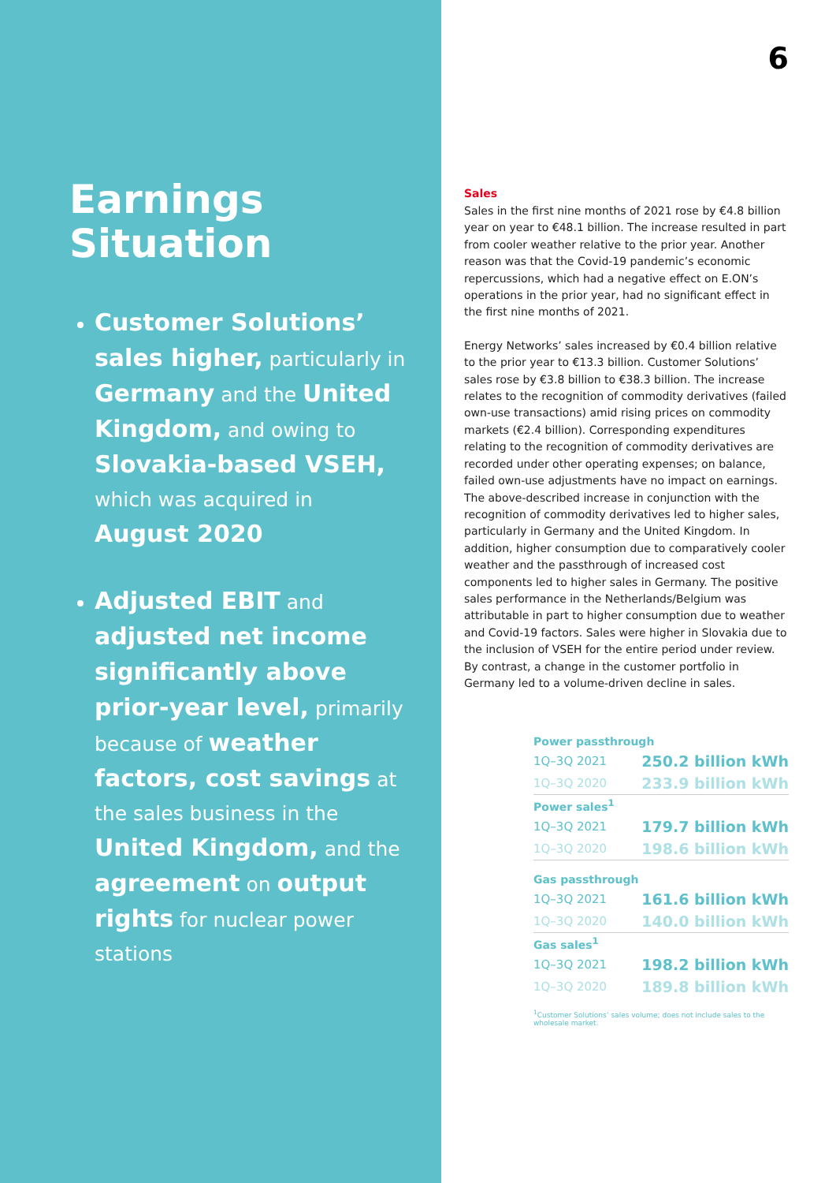Earnings Situation
Customer Solutions’ sales higher, particularly in Germany and the United Kingdom, and owing to Slovakia-based VSEH, which was acquired in August 2020
Adjusted EBIT and adjusted net income significantly above prior-year level, primarily because of weather factors, cost savings at the sales business in the United Kingdom, and the agree­ment on output rights for nuclear power stations
6
Sales
Sales in the first nine months of 2021 rose by €4.8 billion year on year to €48.1 billion. The increase resulted in part from cooler weather relative to the prior year. Another reason was that the Covid-19 pandemic’s economic repercussions, which had a negative effect on E.ON’s operations in the prior year, had no significant effect in the first nine months of 2021.
Energy Networks’ sales increased by €0.4 billion relative to the prior year to €13.3 billion. Customer Solutions’ sales rose by €3.8 billion to €38.3 billion. The increase relates to the recognition of commodity derivatives (failed own-use transactions) amid rising prices on commodity markets (€2.4 billion). Corresponding expenditures relating to the recognition of commodity derivatives are recorded under other operating expenses; on balance, failed own-use adjustments have no impact on earnings. The above-described increase in conjunction with the recognition of commodity derivatives led to higher sales, particularly in Germany and the United Kingdom. In addition, higher consumption due to comparatively cooler weather and the passthrough of increased cost components led to higher sales in Germany. The positive sales performance in the Netherlands/Belgium was attributable in part to higher consumption due to weather and Covid-19 factors. Sales were higher in Slovakia due to the inclusion of VSEH for the entire period under review. By contrast, a change in the customer portfolio in Germany led to a volume-driven decline in sales.
| Power passthrough | |
| 1Q–3Q 2021 | 250.2 billion kWh |
| 1Q–3Q 2020 | 233.9 billion kWh |
| Power sales<sup>1</sup> | |
| 1Q–3Q 2021 | 179.7 billion kWh |
| 1Q–3Q 2020 | 198.6 billion kWh |
| Gas passthrough | |
| 1Q–3Q 2021 | 161.6 billion kWh |
| 1Q–3Q 2020 | 140.0 billion kWh |
| Gas sales<sup>1</sup> | |
| 1Q–3Q 2021 | 198.2 billion kWh |
| 1Q–3Q 2020 | 189.8 billion kWh |
<sup>1</sup> Customer Solutions’ sales volume; does not include sales to the wholesale market.